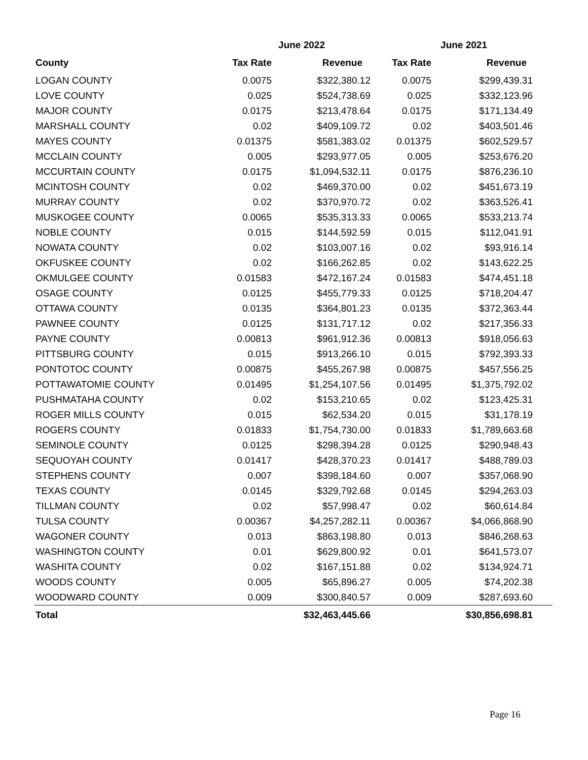| | June 2022 | | June 2021 | | |
| --- | --- | --- | --- | --- | --- |
| County | Tax Rate | Revenue | Tax Rate | Revenue | |
| LOGAN COUNTY | 0.0075 | $322,380.12 | 0.0075 | $299,439.31 | |
| LOVE COUNTY | 0.025 | $524,738.69 | 0.025 | $332,123.96 | |
| MAJOR COUNTY | 0.0175 | $213,478.64 | 0.0175 | $171,134.49 | |
| MARSHALL COUNTY | 0.02 | $409,109.72 | 0.02 | $403,501.46 | |
| MAYES COUNTY | 0.01375 | $581,383.02 | 0.01375 | $602,529.57 | |
| MCCLAIN COUNTY | 0.005 | $293,977.05 | 0.005 | $253,676.20 | |
| MCCURTAIN COUNTY | 0.0175 | $1,094,532.11 | 0.0175 | $876,236.10 | |
| MCINTOSH COUNTY | 0.02 | $469,370.00 | 0.02 | $451,673.19 | |
| MURRAY COUNTY | 0.02 | $370,970.72 | 0.02 | $363,526.41 | |
| MUSKOGEE COUNTY | 0.0065 | $535,313.33 | 0.0065 | $533,213.74 | |
| NOBLE COUNTY | 0.015 | $144,592.59 | 0.015 | $112,041.91 | |
| NOWATA COUNTY | 0.02 | $103,007.16 | 0.02 | $93,916.14 | |
| OKFUSKEE COUNTY | 0.02 | $166,262.85 | 0.02 | $143,622.25 | |
| OKMULGEE COUNTY | 0.01583 | $472,167.24 | 0.01583 | $474,451.18 | |
| OSAGE COUNTY | 0.0125 | $455,779.33 | 0.0125 | $718,204.47 | |
| OTTAWA COUNTY | 0.0135 | $364,801.23 | 0.0135 | $372,363.44 | |
| PAWNEE COUNTY | 0.0125 | $131,717.12 | 0.02 | $217,356.33 | |
| PAYNE COUNTY | 0.00813 | $961,912.36 | 0.00813 | $918,056.63 | |
| PITTSBURG COUNTY | 0.015 | $913,266.10 | 0.015 | $792,393.33 | |
| PONTOTOC COUNTY | 0.00875 | $455,267.98 | 0.00875 | $457,556.25 | |
| POTTAWATOMIE COUNTY | 0.01495 | $1,254,107.56 | 0.01495 | $1,375,792.02 | |
| PUSHMATAHA COUNTY | 0.02 | $153,210.65 | 0.02 | $123,425.31 | |
| ROGER MILLS COUNTY | 0.015 | $62,534.20 | 0.015 | $31,178.19 | |
| ROGERS COUNTY | 0.01833 | $1,754,730.00 | 0.01833 | $1,789,663.68 | |
| SEMINOLE COUNTY | 0.0125 | $298,394.28 | 0.0125 | $290,948.43 | |
| SEQUOYAH COUNTY | 0.01417 | $428,370.23 | 0.01417 | $488,789.03 | |
| STEPHENS COUNTY | 0.007 | $398,184.60 | 0.007 | $357,068.90 | |
| TEXAS COUNTY | 0.0145 | $329,792.68 | 0.0145 | $294,263.03 | |
| TILLMAN COUNTY | 0.02 | $57,998.47 | 0.02 | $60,614.84 | |
| TULSA COUNTY | 0.00367 | $4,257,282.11 | 0.00367 | $4,066,868.90 | |
| WAGONER COUNTY | 0.013 | $863,198.80 | 0.013 | $846,268.63 | |
| WASHINGTON COUNTY | 0.01 | $629,800.92 | 0.01 | $641,573.07 | |
| WASHITA COUNTY | 0.02 | $167,151.88 | 0.02 | $134,924.71 | |
| WOODS COUNTY | 0.005 | $65,896.27 | 0.005 | $74,202.38 | |
| WOODWARD COUNTY | 0.009 | $300,840.57 | 0.009 | $287,693.60 | |
| Total | | $32,463,445.66 | | $30,856,698.81 | |
Page 16